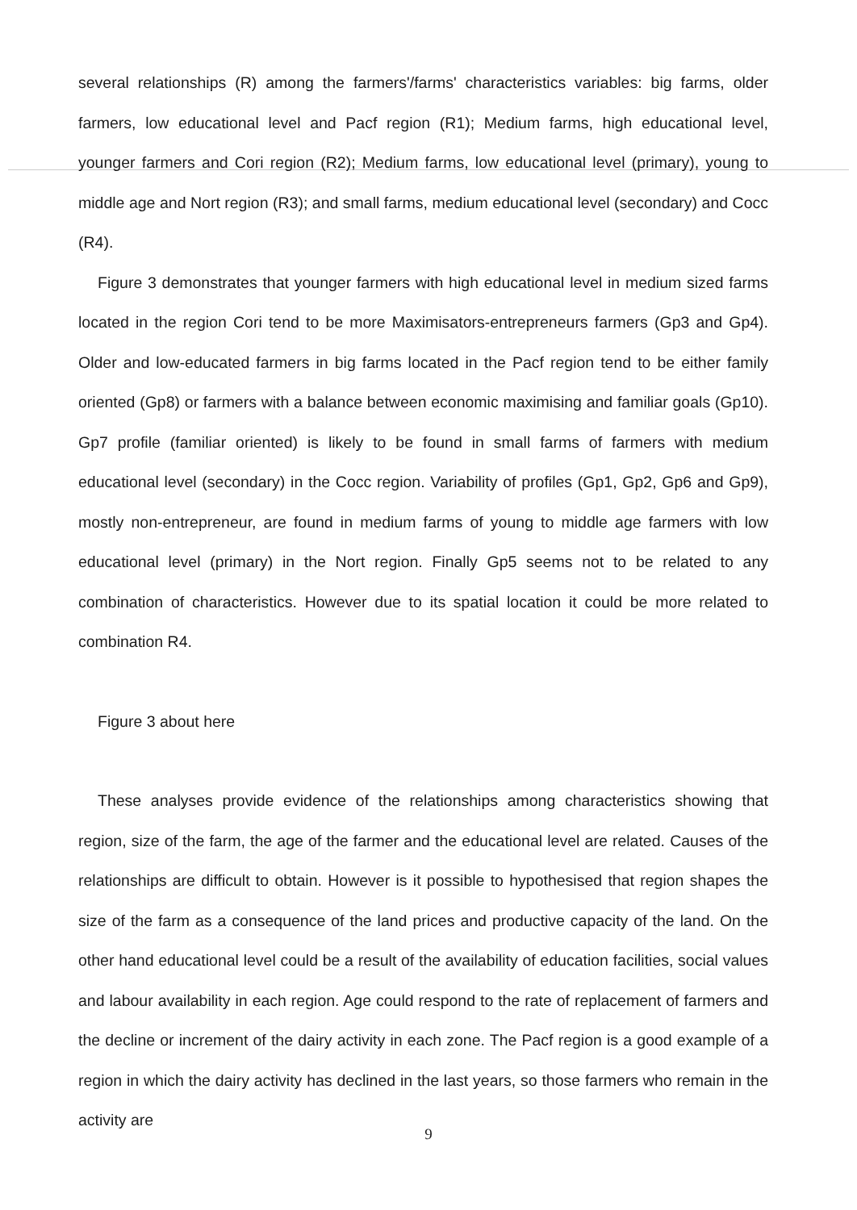several relationships (R) among the farmers'/farms' characteristics variables: big farms, older farmers, low educational level and Pacf region (R1); Medium farms, high educational level, younger farmers and Cori region (R2); Medium farms, low educational level (primary), young to middle age and Nort region (R3); and small farms, medium educational level (secondary) and Cocc (R4).
Figure 3 demonstrates that younger farmers with high educational level in medium sized farms located in the region Cori tend to be more Maximisators-entrepreneurs farmers (Gp3 and Gp4). Older and low-educated farmers in big farms located in the Pacf region tend to be either family oriented (Gp8) or farmers with a balance between economic maximising and familiar goals (Gp10). Gp7 profile (familiar oriented) is likely to be found in small farms of farmers with medium educational level (secondary) in the Cocc region. Variability of profiles (Gp1, Gp2, Gp6 and Gp9), mostly non-entrepreneur, are found in medium farms of young to middle age farmers with low educational level (primary) in the Nort region. Finally Gp5 seems not to be related to any combination of characteristics. However due to its spatial location it could be more related to combination R4.
Figure 3 about here
These analyses provide evidence of the relationships among characteristics showing that region, size of the farm, the age of the farmer and the educational level are related. Causes of the relationships are difficult to obtain. However is it possible to hypothesised that region shapes the size of the farm as a consequence of the land prices and productive capacity of the land. On the other hand educational level could be a result of the availability of education facilities, social values and labour availability in each region. Age could respond to the rate of replacement of farmers and the decline or increment of the dairy activity in each zone. The Pacf region is a good example of a region in which the dairy activity has declined in the last years, so those farmers who remain in the activity are
9